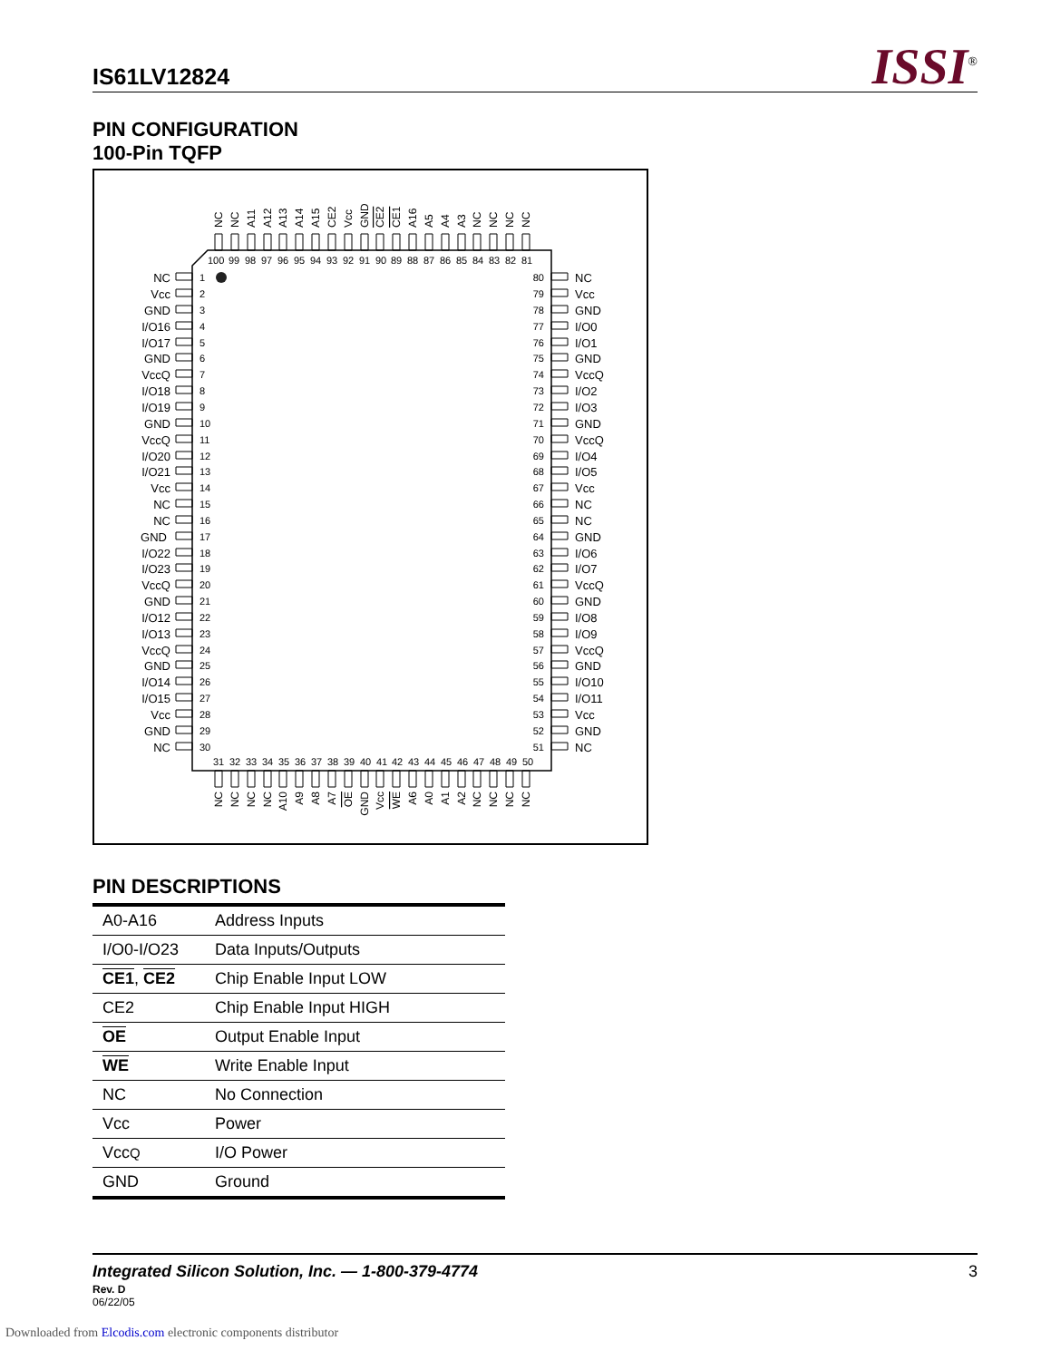IS61LV12824 ISSI<sup>®</sup>
PIN CONFIGURATION
100-Pin TQFP
NC
NC
A11
A12
A13
A14
A15
CE2
Vcc
GND
CE2
CE1
A16
A5
A4
A3
NC
NC
NC
NC
100 99 98 97 96 95 94 93 92 91 90 89 88 87 86 85 84 83 82 81
1
80
2
79
3
78
4
77
5
76
6
75
7
74
8
73
9
72
10
71
11
70
12
69
13
68
14
67
15
66
16
65
17
64
18
63
19
62
20
61
21
60
22
59
23
58
24
57
25
56
26
55
27
54
28
53
29
52
30
51
NC
NC
Vcc
Vcc
GND
GND
I/O16
I/O0
I/O17
I/O1
GND
GND
VccQ
VccQ
I/O18
I/O2
I/O19
I/O3
GND
GND
VccQ
VccQ
I/O20
I/O4
I/O21
I/O5
Vcc
Vcc
NC
NC
NC
NC
GND
GND
I/O22
I/O6
I/O23
I/O7
VccQ
VccQ
GND
GND
I/O12
I/O8
I/O13
I/O9
VccQ
VccQ
GND
GND
I/O14
I/O10
I/O15
I/O11
Vcc
Vcc
GND
GND
NC
NC
31 32 33 34 35 36 37 38 39 40 41 42 43 44 45 46 47 48 49 50
NC
NC
NC
NC
A10
A9
A8
A7
OE
GND
Vcc
WE
A6
A0
A1
A2
NC
NC
NC
NC
PIN DESCRIPTIONS
| A0-A16 | Address Inputs |
| I/O0-I/O23 | Data Inputs/Outputs |
| CE1 , CE2 | Chip Enable Input LOW |
| CE2 | Chip Enable Input HIGH |
| OE | Output Enable Input |
| WE | Write Enable Input |
| NC | No Connection |
| Vcc | Power |
| Vcc Q | I/O Power |
| GND | Ground |
Integrated Silicon Solution, Inc. — 1-800-379-4774
3
Rev. D
06/22/05
Downloaded from Elcodis.com electronic components distributor